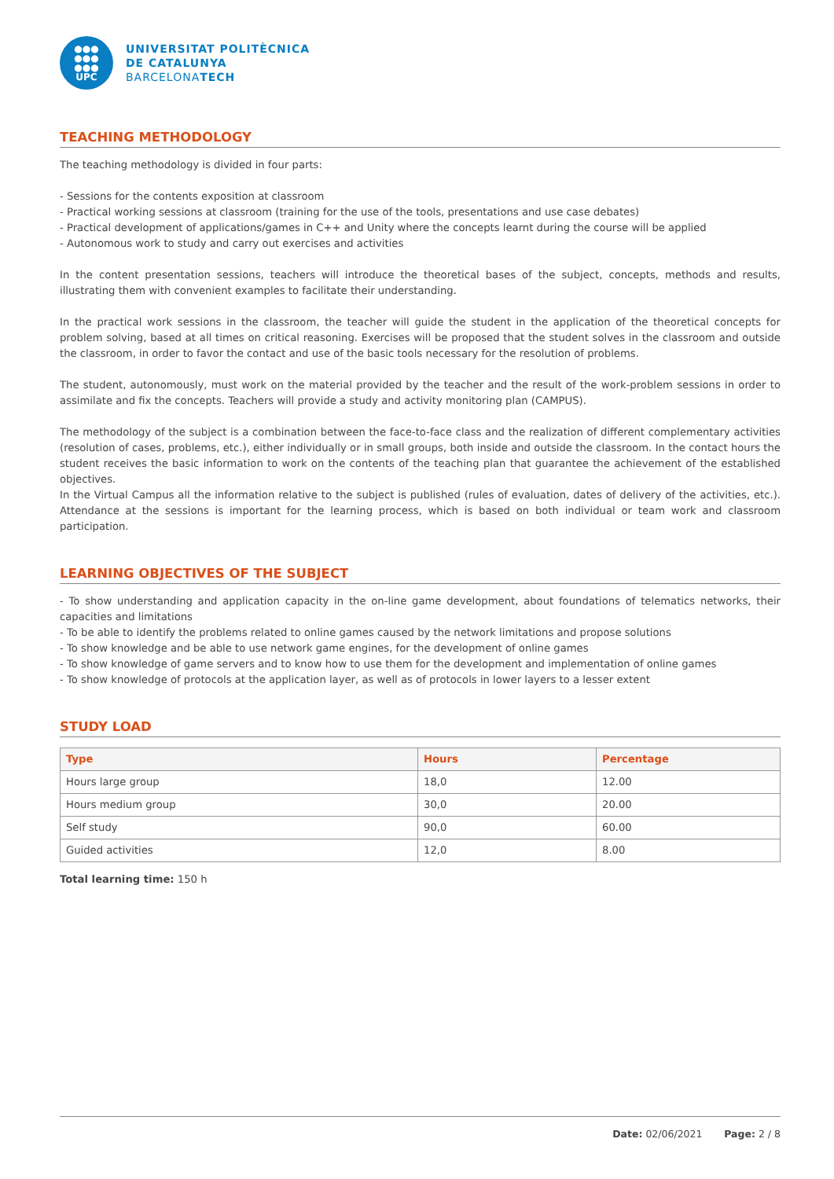●●●
●●●
●●●
UPC
UNIVERSITAT POLITÈCNICA
DE CATALUNYA
BARCELONATECH
TEACHING METHODOLOGY
The teaching methodology is divided in four parts:
- Sessions for the contents exposition at classroom
- Practical working sessions at classroom (training for the use of the tools, presentations and use case debates)
- Practical development of applications/games in C++ and Unity where the concepts learnt during the course will be applied
- Autonomous work to study and carry out exercises and activities
In the content presentation sessions, teachers will introduce the theoretical bases of the subject, concepts, methods and results, illustrating them with convenient examples to facilitate their understanding.
In the practical work sessions in the classroom, the teacher will guide the student in the application of the theoretical concepts for problem solving, based at all times on critical reasoning. Exercises will be proposed that the student solves in the classroom and outside the classroom, in order to favor the contact and use of the basic tools necessary for the resolution of problems.
The student, autonomously, must work on the material provided by the teacher and the result of the work-problem sessions in order to assimilate and fix the concepts. Teachers will provide a study and activity monitoring plan (CAMPUS).
The methodology of the subject is a combination between the face-to-face class and the realization of different complementary activities (resolution of cases, problems, etc.), either individually or in small groups, both inside and outside the classroom. In the contact hours the student receives the basic information to work on the contents of the teaching plan that guarantee the achievement of the established objectives.
In the Virtual Campus all the information relative to the subject is published (rules of evaluation, dates of delivery of the activities, etc.). Attendance at the sessions is important for the learning process, which is based on both individual or team work and classroom participation.
LEARNING OBJECTIVES OF THE SUBJECT
- To show understanding and application capacity in the on-line game development, about foundations of telematics networks, their capacities and limitations
- To be able to identify the problems related to online games caused by the network limitations and propose solutions
- To show knowledge and be able to use network game engines, for the development of online games
- To show knowledge of game servers and to know how to use them for the development and implementation of online games
- To show knowledge of protocols at the application layer, as well as of protocols in lower layers to a lesser extent
STUDY LOAD
| Type | Hours | Percentage |
| --- | --- | --- |
| Hours large group | 18,0 | 12.00 |
| Hours medium group | 30,0 | 20.00 |
| Self study | 90,0 | 60.00 |
| Guided activities | 12,0 | 8.00 |
Total learning time: 150 h
Date: 02/06/2021 Page: 2 / 8